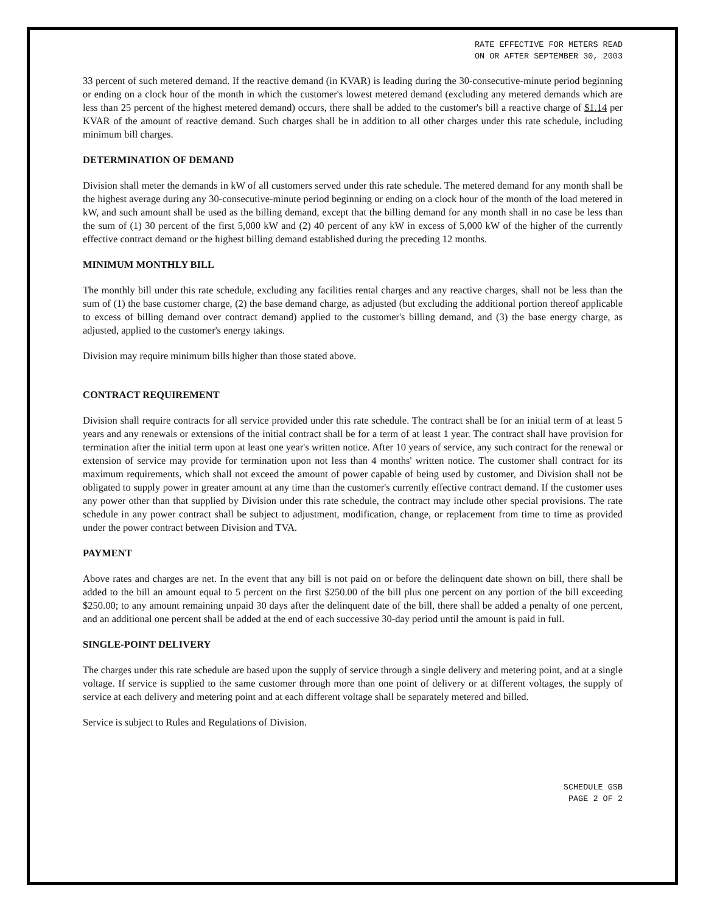RATE EFFECTIVE FOR METERS READ
ON OR AFTER SEPTEMBER 30, 2003
33 percent of such metered demand. If the reactive demand (in KVAR) is leading during the 30-consecutive-minute period beginning or ending on a clock hour of the month in which the customer's lowest metered demand (excluding any metered demands which are less than 25 percent of the highest metered demand) occurs, there shall be added to the customer's bill a reactive charge of $1.14 per KVAR of the amount of reactive demand. Such charges shall be in addition to all other charges under this rate schedule, including minimum bill charges.
DETERMINATION OF DEMAND
Division shall meter the demands in kW of all customers served under this rate schedule. The metered demand for any month shall be the highest average during any 30-consecutive-minute period beginning or ending on a clock hour of the month of the load metered in kW, and such amount shall be used as the billing demand, except that the billing demand for any month shall in no case be less than the sum of (1) 30 percent of the first 5,000 kW and (2) 40 percent of any kW in excess of 5,000 kW of the higher of the currently effective contract demand or the highest billing demand established during the preceding 12 months.
MINIMUM MONTHLY BILL
The monthly bill under this rate schedule, excluding any facilities rental charges and any reactive charges, shall not be less than the sum of (1) the base customer charge, (2) the base demand charge, as adjusted (but excluding the additional portion thereof applicable to excess of billing demand over contract demand) applied to the customer's billing demand, and (3) the base energy charge, as adjusted, applied to the customer's energy takings.
Division may require minimum bills higher than those stated above.
CONTRACT REQUIREMENT
Division shall require contracts for all service provided under this rate schedule. The contract shall be for an initial term of at least 5 years and any renewals or extensions of the initial contract shall be for a term of at least 1 year. The contract shall have provision for termination after the initial term upon at least one year's written notice. After 10 years of service, any such contract for the renewal or extension of service may provide for termination upon not less than 4 months' written notice. The customer shall contract for its maximum requirements, which shall not exceed the amount of power capable of being used by customer, and Division shall not be obligated to supply power in greater amount at any time than the customer's currently effective contract demand. If the customer uses any power other than that supplied by Division under this rate schedule, the contract may include other special provisions. The rate schedule in any power contract shall be subject to adjustment, modification, change, or replacement from time to time as provided under the power contract between Division and TVA.
PAYMENT
Above rates and charges are net. In the event that any bill is not paid on or before the delinquent date shown on bill, there shall be added to the bill an amount equal to 5 percent on the first $250.00 of the bill plus one percent on any portion of the bill exceeding $250.00; to any amount remaining unpaid 30 days after the delinquent date of the bill, there shall be added a penalty of one percent, and an additional one percent shall be added at the end of each successive 30-day period until the amount is paid in full.
SINGLE-POINT DELIVERY
The charges under this rate schedule are based upon the supply of service through a single delivery and metering point, and at a single voltage. If service is supplied to the same customer through more than one point of delivery or at different voltages, the supply of service at each delivery and metering point and at each different voltage shall be separately metered and billed.
Service is subject to Rules and Regulations of Division.
SCHEDULE GSB
PAGE 2 OF 2